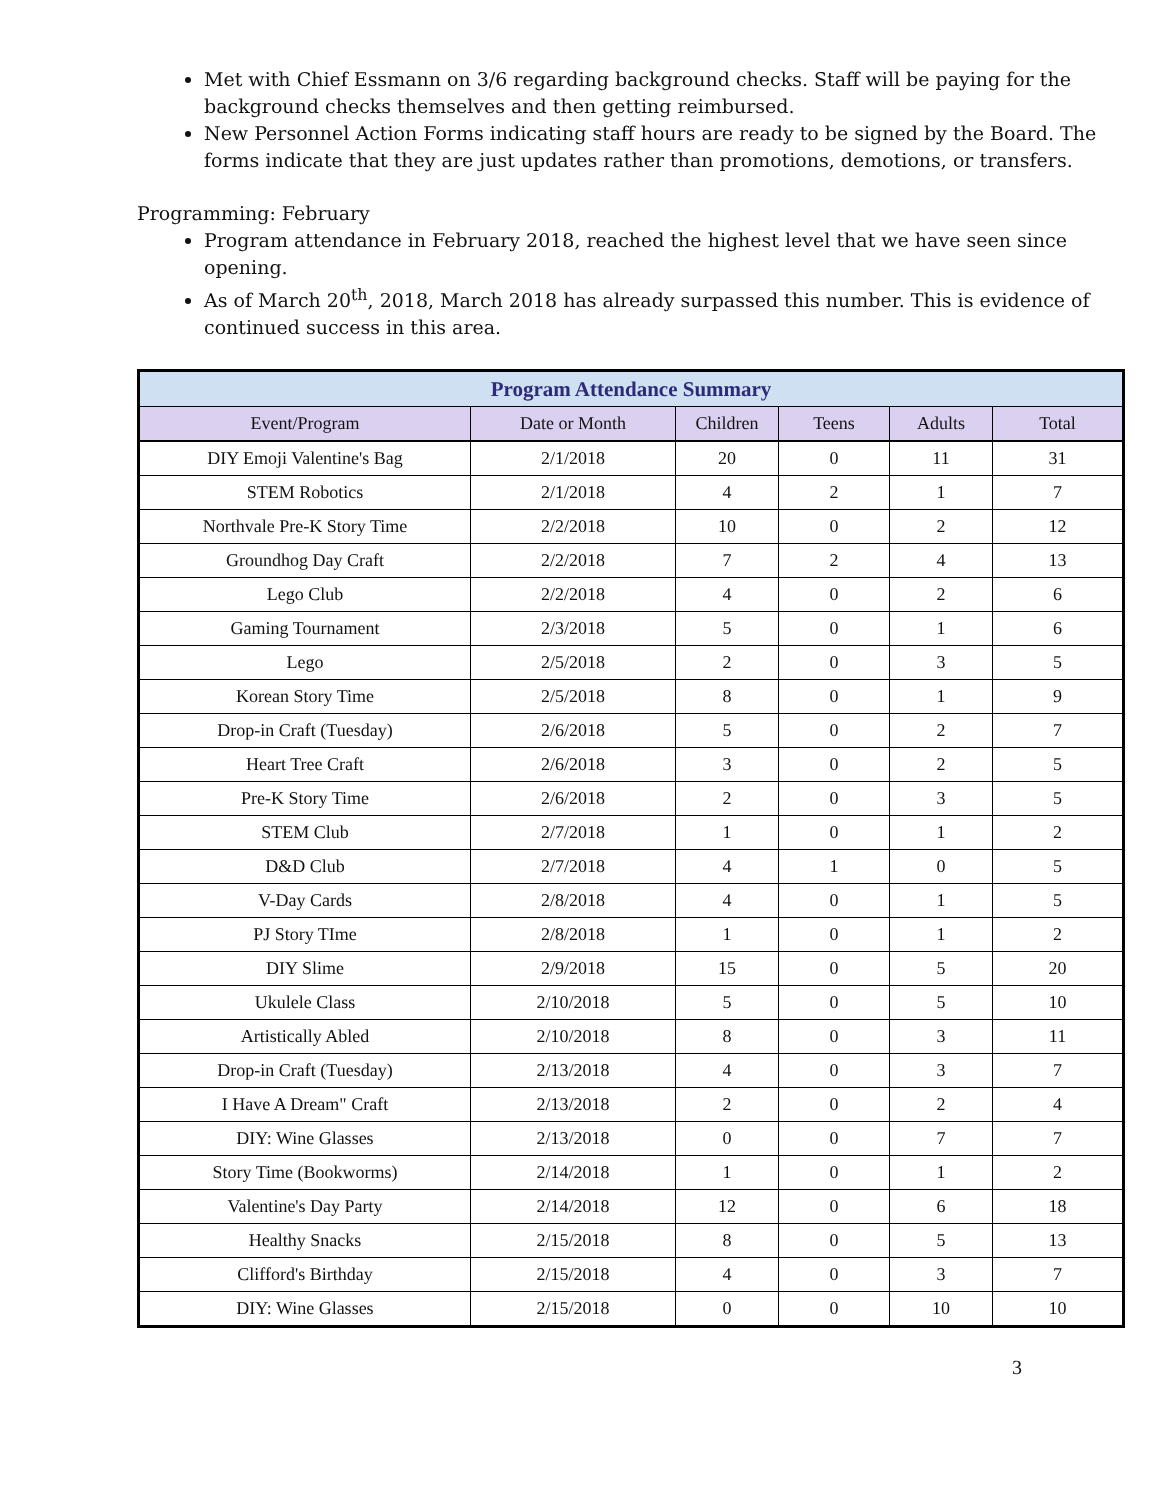Met with Chief Essmann on 3/6 regarding background checks. Staff will be paying for the background checks themselves and then getting reimbursed.
New Personnel Action Forms indicating staff hours are ready to be signed by the Board. The forms indicate that they are just updates rather than promotions, demotions, or transfers.
Programming: February
Program attendance in February 2018, reached the highest level that we have seen since opening.
As of March 20<sup>th</sup>, 2018, March 2018 has already surpassed this number. This is evidence of continued success in this area.
| Program Attendance Summary | | | | | |
| --- | --- | --- | --- | --- | --- |
| Event/Program | Date or Month | Children | Teens | Adults | Total |
| DIY Emoji Valentine's Bag | 2/1/2018 | 20 | 0 | 11 | 31 |
| STEM Robotics | 2/1/2018 | 4 | 2 | 1 | 7 |
| Northvale Pre-K Story Time | 2/2/2018 | 10 | 0 | 2 | 12 |
| Groundhog Day Craft | 2/2/2018 | 7 | 2 | 4 | 13 |
| Lego Club | 2/2/2018 | 4 | 0 | 2 | 6 |
| Gaming Tournament | 2/3/2018 | 5 | 0 | 1 | 6 |
| Lego | 2/5/2018 | 2 | 0 | 3 | 5 |
| Korean Story Time | 2/5/2018 | 8 | 0 | 1 | 9 |
| Drop-in Craft (Tuesday) | 2/6/2018 | 5 | 0 | 2 | 7 |
| Heart Tree Craft | 2/6/2018 | 3 | 0 | 2 | 5 |
| Pre-K Story Time | 2/6/2018 | 2 | 0 | 3 | 5 |
| STEM Club | 2/7/2018 | 1 | 0 | 1 | 2 |
| D&D Club | 2/7/2018 | 4 | 1 | 0 | 5 |
| V-Day Cards | 2/8/2018 | 4 | 0 | 1 | 5 |
| PJ Story TIme | 2/8/2018 | 1 | 0 | 1 | 2 |
| DIY Slime | 2/9/2018 | 15 | 0 | 5 | 20 |
| Ukulele Class | 2/10/2018 | 5 | 0 | 5 | 10 |
| Artistically Abled | 2/10/2018 | 8 | 0 | 3 | 11 |
| Drop-in Craft (Tuesday) | 2/13/2018 | 4 | 0 | 3 | 7 |
| I Have A Dream" Craft | 2/13/2018 | 2 | 0 | 2 | 4 |
| DIY: Wine Glasses | 2/13/2018 | 0 | 0 | 7 | 7 |
| Story Time (Bookworms) | 2/14/2018 | 1 | 0 | 1 | 2 |
| Valentine's Day Party | 2/14/2018 | 12 | 0 | 6 | 18 |
| Healthy Snacks | 2/15/2018 | 8 | 0 | 5 | 13 |
| Clifford's Birthday | 2/15/2018 | 4 | 0 | 3 | 7 |
| DIY: Wine Glasses | 2/15/2018 | 0 | 0 | 10 | 10 |
3